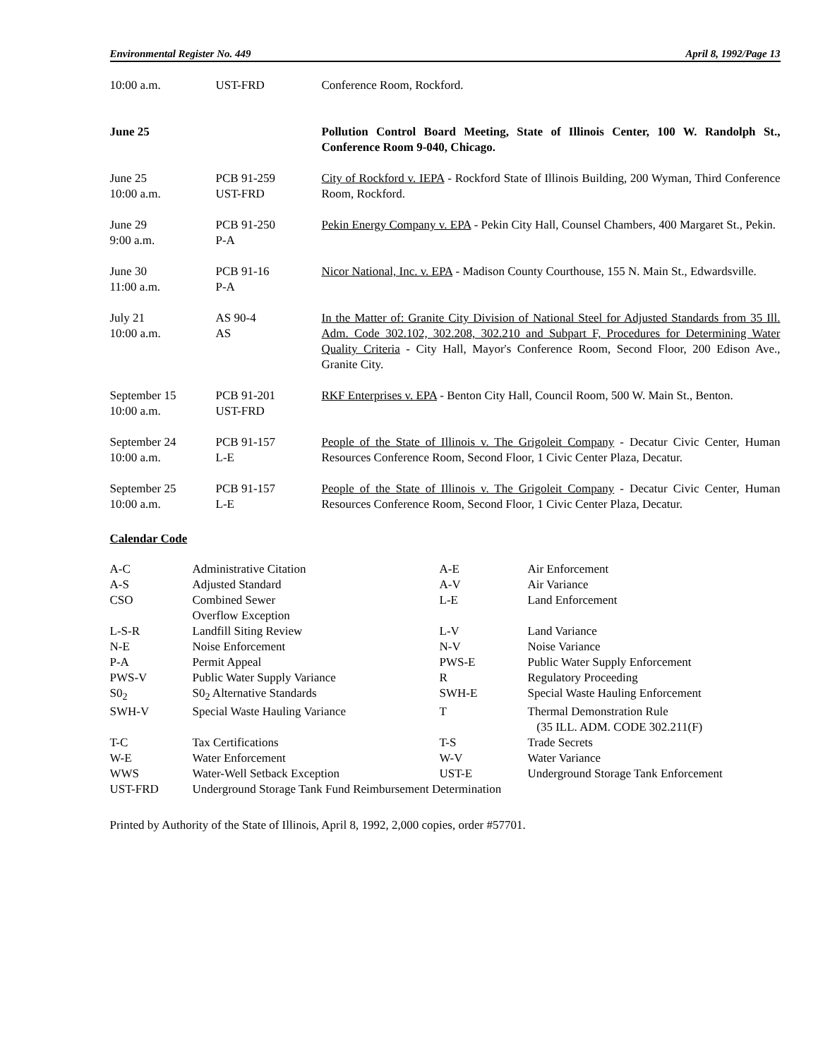Environmental Register No. 449 April 8, 1992/Page 13
| 10:00 a.m. | UST-FRD | Conference Room, Rockford. |
| June 25 | | Pollution Control Board Meeting, State of Illinois Center, 100 W. Randolph St., Conference Room 9-040, Chicago. |
| June 25 10:00 a.m. | PCB 91-259 UST-FRD | City of Rockford v. IEPA - Rockford State of Illinois Building, 200 Wyman, Third Conference Room, Rockford. |
| June 29 9:00 a.m. | PCB 91-250 P-A | Pekin Energy Company v. EPA - Pekin City Hall, Counsel Chambers, 400 Margaret St., Pekin. |
| June 30 11:00 a.m. | PCB 91-16 P-A | Nicor National, Inc. v. EPA - Madison County Courthouse, 155 N. Main St., Edwardsville. |
| July 21 10:00 a.m. | AS 90-4 AS | In the Matter of: Granite City Division of National Steel for Adjusted Standards from 35 Ill. Adm. Code 302.102, 302.208, 302.210 and Subpart F, Procedures for Determining Water Quality Criteria - City Hall, Mayor's Conference Room, Second Floor, 200 Edison Ave., Granite City. |
| September 15 10:00 a.m. | PCB 91-201 UST-FRD | RKF Enterprises v. EPA - Benton City Hall, Council Room, 500 W. Main St., Benton. |
| September 24 10:00 a.m. | PCB 91-157 L-E | People of the State of Illinois v. The Grigoleit Company - Decatur Civic Center, Human Resources Conference Room, Second Floor, 1 Civic Center Plaza, Decatur. |
| September 25 10:00 a.m. | PCB 91-157 L-E | People of the State of Illinois v. The Grigoleit Company - Decatur Civic Center, Human Resources Conference Room, Second Floor, 1 Civic Center Plaza, Decatur. |
Calendar Code
| A-C | Administrative Citation | A-E | Air Enforcement |
| A-S | Adjusted Standard | A-V | Air Variance |
| CSO | Combined Sewer Overflow Exception | L-E | Land Enforcement |
| L-S-R | Landfill Siting Review | L-V | Land Variance |
| N-E | Noise Enforcement | N-V | Noise Variance |
| P-A | Permit Appeal | PWS-E | Public Water Supply Enforcement |
| PWS-V | Public Water Supply Variance | R | Regulatory Proceeding |
| S0<sub>2</sub> | S0<sub>2</sub> Alternative Standards | SWH-E | Special Waste Hauling Enforcement |
| SWH-V | Special Waste Hauling Variance | T | Thermal Demonstration Rule (35 ILL. ADM. CODE 302.211(F) |
| T-C | Tax Certifications | T-S | Trade Secrets |
| W-E | Water Enforcement | W-V | Water Variance |
| WWS | Water-Well Setback Exception | UST-E | Underground Storage Tank Enforcement |
| UST-FRD | Underground Storage Tank Fund Reimbursement Determination | | |
Printed by Authority of the State of Illinois, April 8, 1992, 2,000 copies, order #57701.